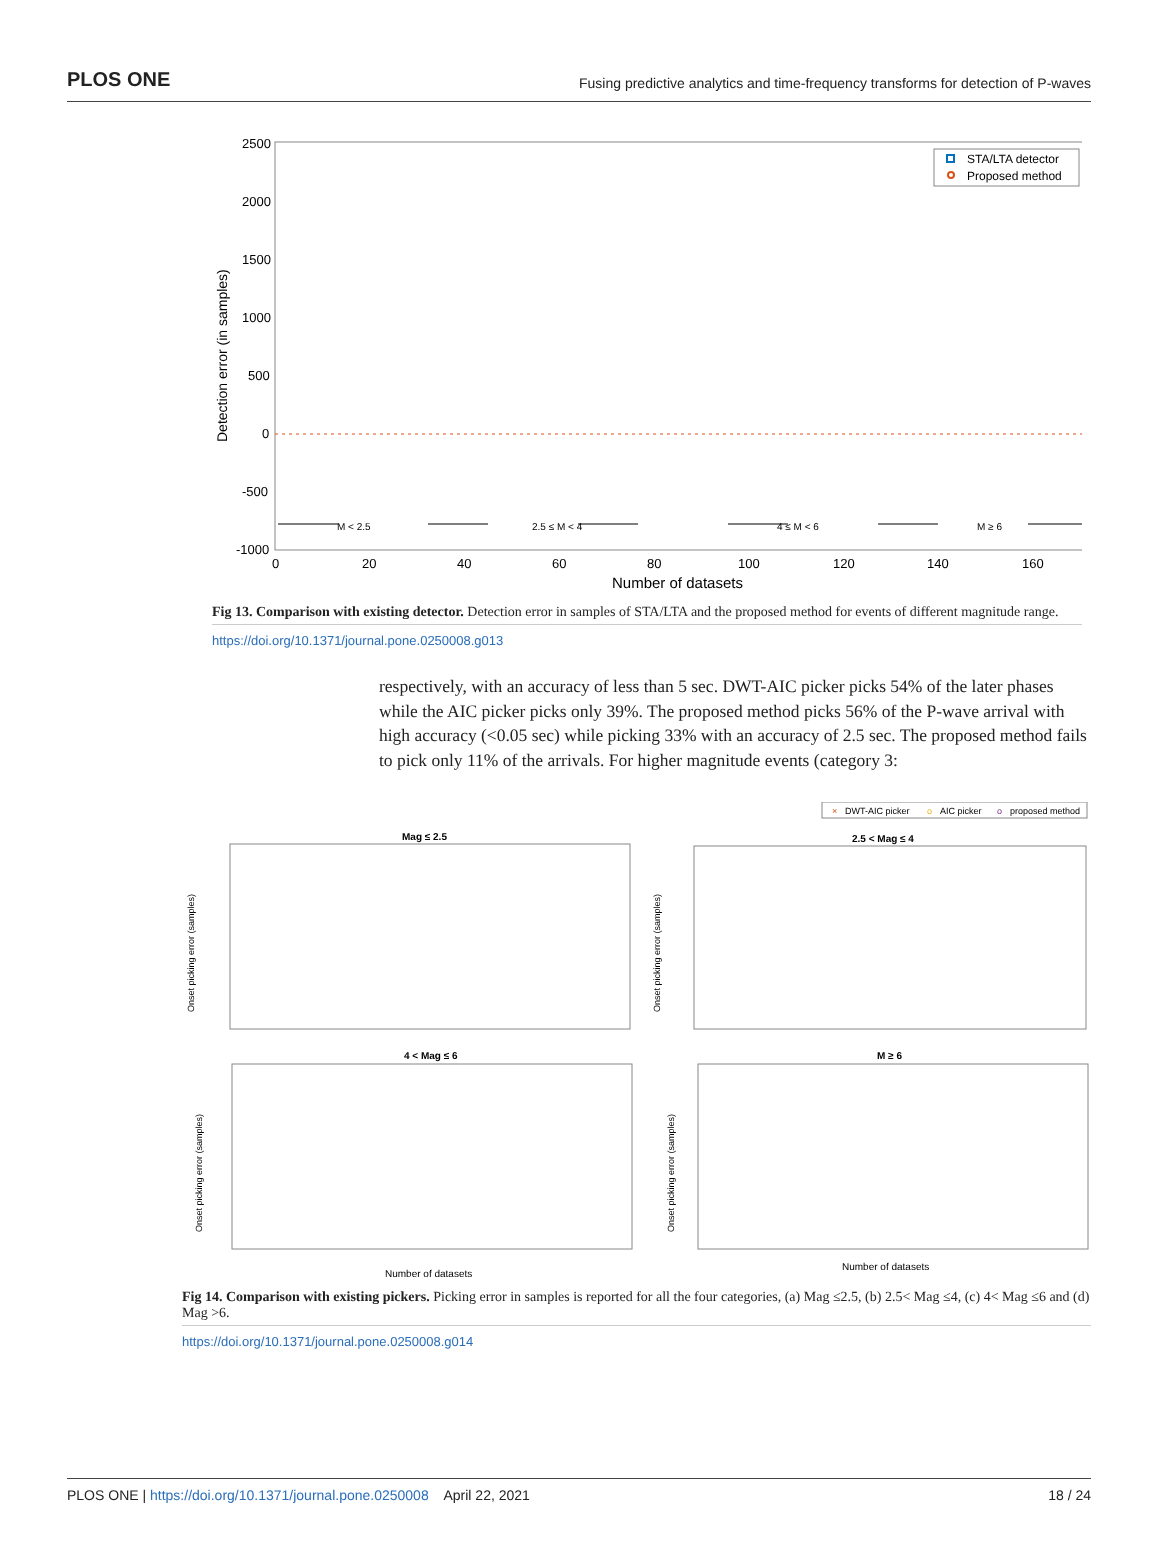PLOS ONE Fusing predictive analytics and time-frequency transforms for detection of P-waves
2500
2000
1500
1000
500
0
-500
-1000
0
20
40
60
80
100
120
140
160
Number of datasets
Detection error (in samples)
STA/LTA detector
Proposed method
M < 2.5
2.5 ≤ M < 4
4 ≤ M < 6
M ≥ 6
Fig 13. Comparison with existing detector. Detection error in samples of STA/LTA and the proposed method for events of different magnitude range.
https://doi.org/10.1371/journal.pone.0250008.g013
respectively, with an accuracy of less than 5 sec. DWT-AIC picker picks 54% of the later phases while the AIC picker picks only 39%. The proposed method picks 56% of the P-wave arrival with high accuracy (<0.05 sec) while picking 33% with an accuracy of 2.5 sec. The proposed method fails to pick only 11% of the arrivals. For higher magnitude events (category 3:
×
DWT-AIC picker
o
AIC picker
o
proposed method
Mag ≤ 2.5
2.5 < Mag ≤ 4
4 < Mag ≤ 6
M ≥ 6
Onset picking error (samples)
Onset picking error (samples)
Onset picking error (samples)
Onset picking error (samples)
Number of datasets
Number of datasets
Fig 14. Comparison with existing pickers. Picking error in samples is reported for all the four categories, (a) Mag ≤2.5, (b) 2.5< Mag ≤4, (c) 4< Mag ≤6 and (d) Mag >6.
https://doi.org/10.1371/journal.pone.0250008.g014
PLOS ONE | https://doi.org/10.1371/journal.pone.0250008 April 22, 2021 18 / 24